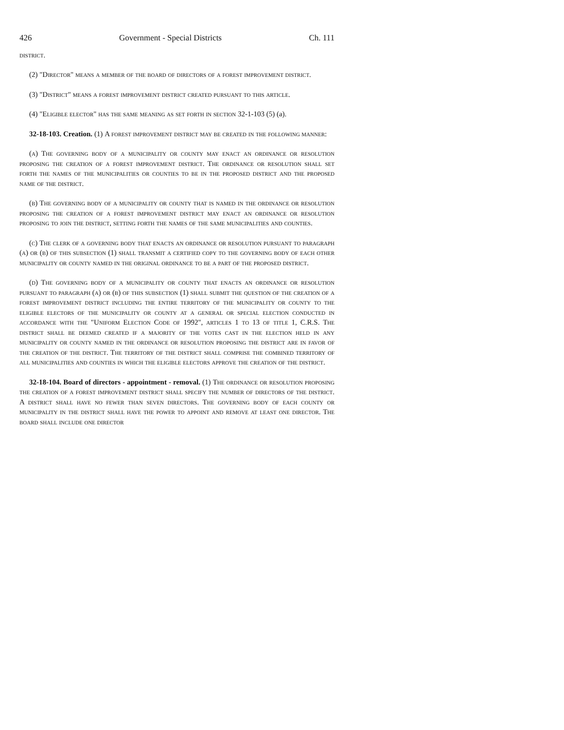426 Government - Special Districts Ch. 111
district.
(2) "Director" means a member of the board of directors of a forest improvement district.
(3) "District" means a forest improvement district created pursuant to this article.
(4) "Eligible elector" has the same meaning as set forth in section 32-1-103 (5) (a).
32-18-103. Creation. (1) A forest improvement district may be created in the following manner:
(a) The governing body of a municipality or county may enact an ordinance or resolution proposing the creation of a forest improvement district. The ordinance or resolution shall set forth the names of the municipalities or counties to be in the proposed district and the proposed name of the district.
(b) The governing body of a municipality or county that is named in the ordinance or resolution proposing the creation of a forest improvement district may enact an ordinance or resolution proposing to join the district, setting forth the names of the same municipalities and counties.
(c) The clerk of a governing body that enacts an ordinance or resolution pursuant to paragraph (a) or (b) of this subsection (1) shall transmit a certified copy to the governing body of each other municipality or county named in the original ordinance to be a part of the proposed district.
(d) The governing body of a municipality or county that enacts an ordinance or resolution pursuant to paragraph (a) or (b) of this subsection (1) shall submit the question of the creation of a forest improvement district including the entire territory of the municipality or county to the eligible electors of the municipality or county at a general or special election conducted in accordance with the "Uniform Election Code of 1992", articles 1 to 13 of title 1, C.R.S. The district shall be deemed created if a majority of the votes cast in the election held in any municipality or county named in the ordinance or resolution proposing the district are in favor of the creation of the district. The territory of the district shall comprise the combined territory of all municipalities and counties in which the eligible electors approve the creation of the district.
32-18-104. Board of directors - appointment - removal. (1) The ordinance or resolution proposing the creation of a forest improvement district shall specify the number of directors of the district. A district shall have no fewer than seven directors. The governing body of each county or municipality in the district shall have the power to appoint and remove at least one director. The board shall include one director